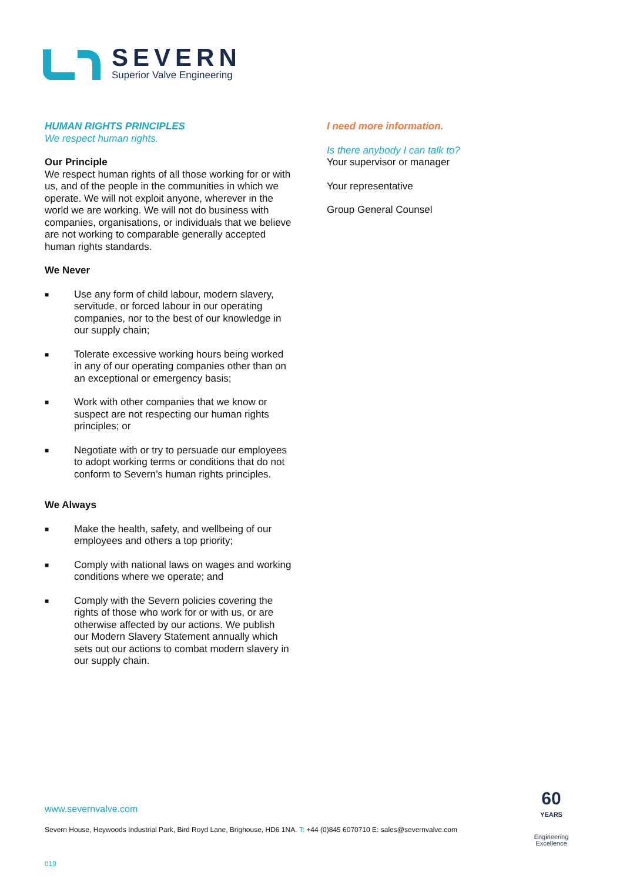SEVERN
Superior Valve Engineering
HUMAN RIGHTS PRINCIPLES
We respect human rights.
Our Principle
We respect human rights of all those working for or with us, and of the people in the communities in which we operate. We will not exploit anyone, wherever in the world we are working. We will not do business with companies, organisations, or individuals that we believe are not working to comparable generally accepted human rights standards.
We Never
■ Use any form of child labour, modern slavery, servitude, or forced labour in our operating companies, nor to the best of our knowledge in our supply chain;
■ Tolerate excessive working hours being worked in any of our operating companies other than on an exceptional or emergency basis;
■ Work with other companies that we know or suspect are not respecting our human rights principles; or
■ Negotiate with or try to persuade our employees to adopt working terms or conditions that do not conform to Severn’s human rights principles.
We Always
■ Make the health, safety, and wellbeing of our employees and others a top priority;
■ Comply with national laws on wages and working conditions where we operate; and
■ Comply with the Severn policies covering the rights of those who work for or with us, or are otherwise affected by our actions. We publish our Modern Slavery Statement annually which sets out our actions to combat modern slavery in our supply chain.
I need more information.
Is there anybody I can talk to?
Your supervisor or manager
Your representative
Group General Counsel
www.severnvalve.com
Severn House, Heywoods Industrial Park, Bird Royd Lane, Brighouse, HD6 1NA. T: +44 (0)845 6070710 E: sales@severnvalve.com
019
60
YEARS
Engineering
Excellence